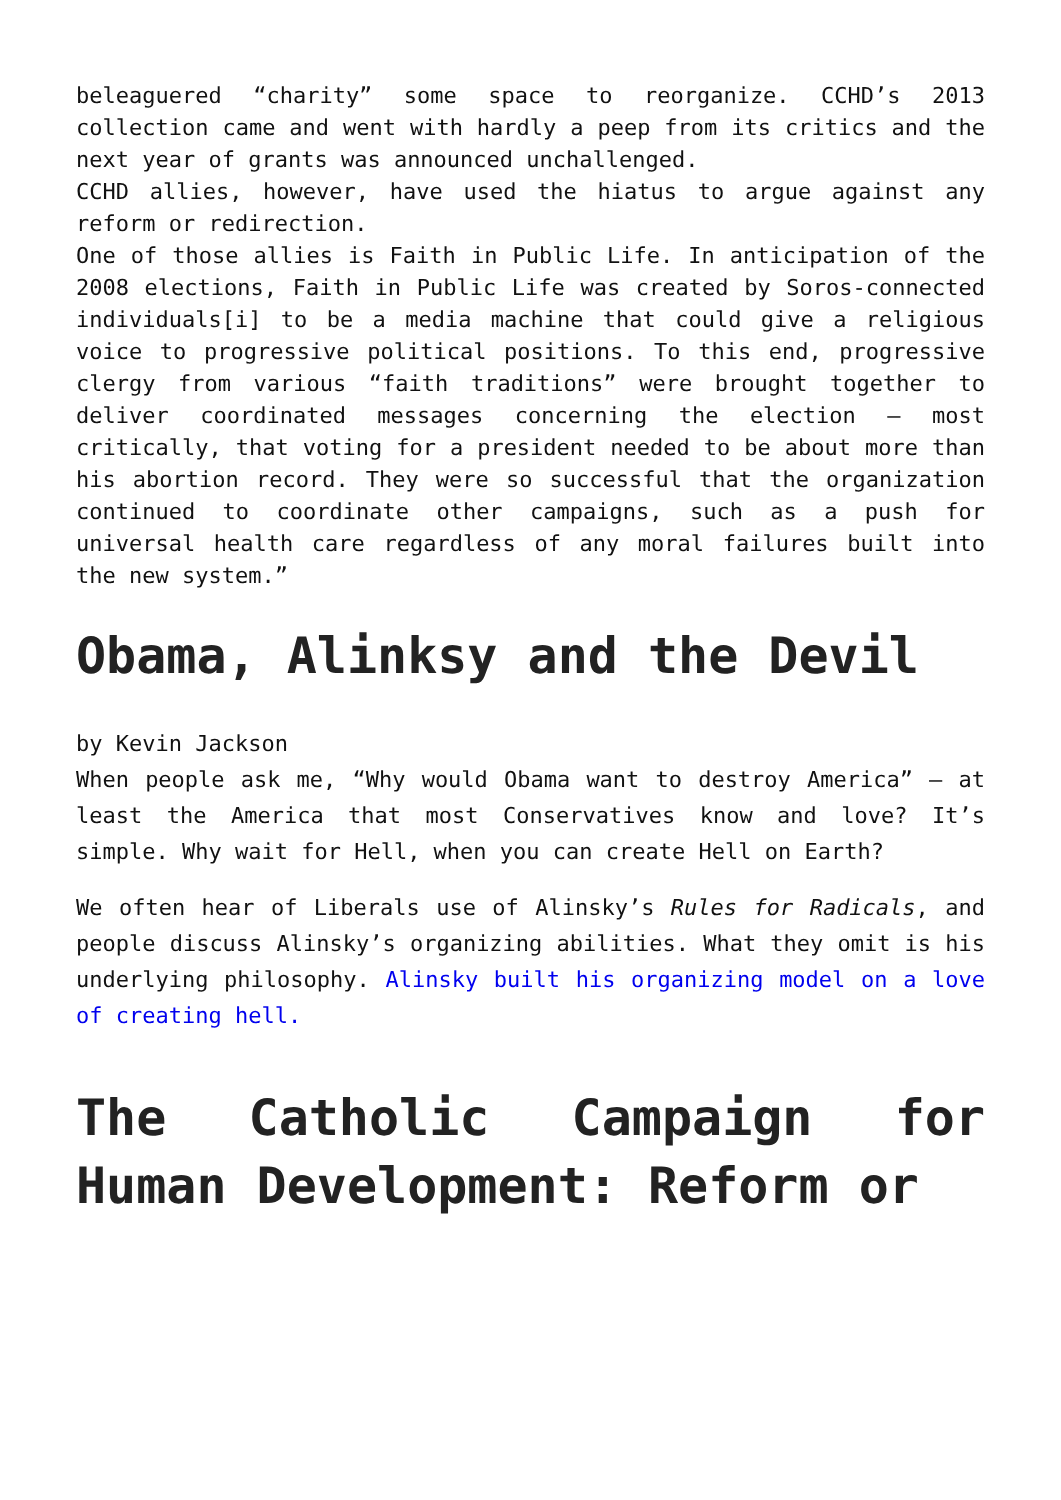beleaguered “charity” some space to reorganize. CCHD’s 2013 collection came and went with hardly a peep from its critics and the next year of grants was announced unchallenged.
CCHD allies, however, have used the hiatus to argue against any reform or redirection.
One of those allies is Faith in Public Life. In anticipation of the 2008 elections, Faith in Public Life was created by Soros-connected individuals[i] to be a media machine that could give a religious voice to progressive political positions. To this end, progressive clergy from various “faith traditions” were brought together to deliver coordinated messages concerning the election – most critically, that voting for a president needed to be about more than his abortion record. They were so successful that the organization continued to coordinate other campaigns, such as a push for universal health care regardless of any moral failures built into the new system.”
Obama, Alinksy and the Devil
by Kevin Jackson
When people ask me, “Why would Obama want to destroy America” – at least the America that most Conservatives know and love? It’s simple. Why wait for Hell, when you can create Hell on Earth?
We often hear of Liberals use of Alinsky’s Rules for Radicals, and people discuss Alinsky’s organizing abilities. What they omit is his underlying philosophy. Alinsky built his organizing model on a love of creating hell.
The Catholic Campaign for Human Development: Reform or